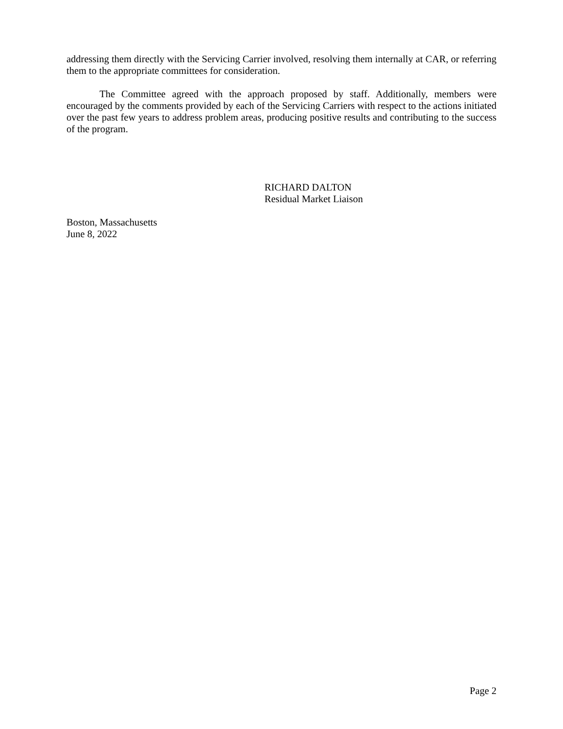addressing them directly with the Servicing Carrier involved, resolving them internally at CAR, or referring them to the appropriate committees for consideration.
The Committee agreed with the approach proposed by staff. Additionally, members were encouraged by the comments provided by each of the Servicing Carriers with respect to the actions initiated over the past few years to address problem areas, producing positive results and contributing to the success of the program.
RICHARD DALTON
Residual Market Liaison
Boston, Massachusetts
June 8, 2022
Page 2